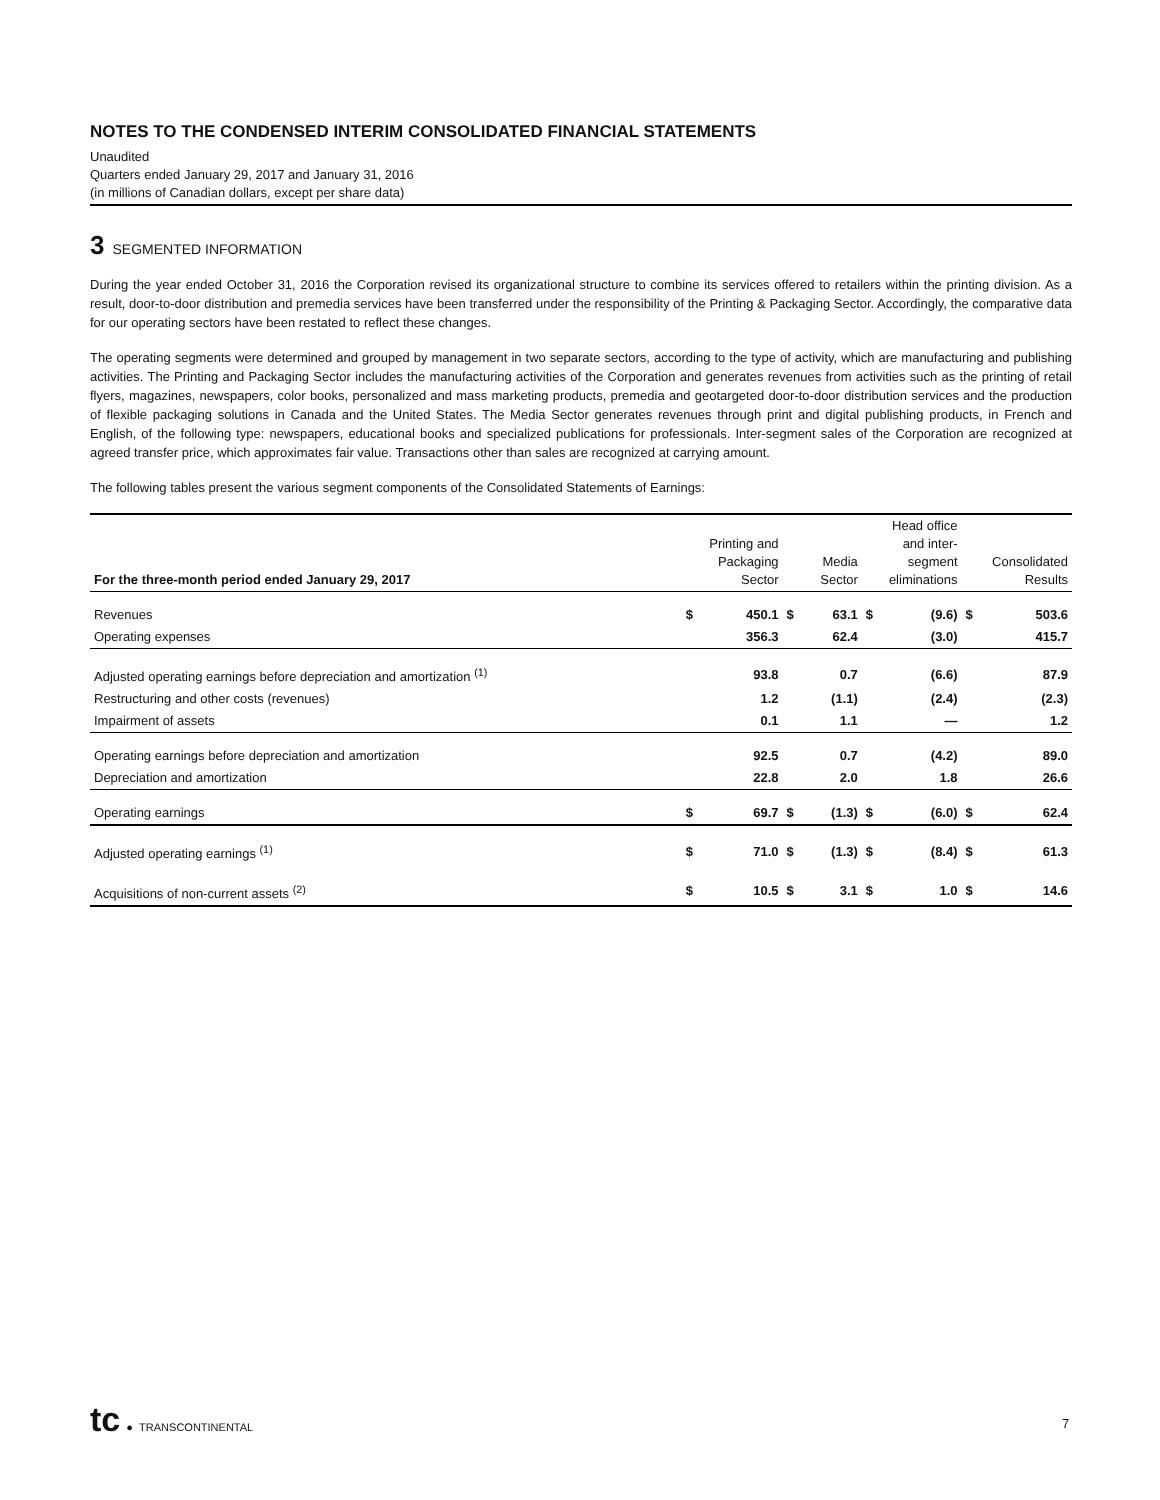NOTES TO THE CONDENSED INTERIM CONSOLIDATED FINANCIAL STATEMENTS
Unaudited
Quarters ended January 29, 2017 and January 31, 2016
(in millions of Canadian dollars, except per share data)
3 SEGMENTED INFORMATION
During the year ended October 31, 2016 the Corporation revised its organizational structure to combine its services offered to retailers within the printing division. As a result, door-to-door distribution and premedia services have been transferred under the responsibility of the Printing & Packaging Sector. Accordingly, the comparative data for our operating sectors have been restated to reflect these changes.
The operating segments were determined and grouped by management in two separate sectors, according to the type of activity, which are manufacturing and publishing activities. The Printing and Packaging Sector includes the manufacturing activities of the Corporation and generates revenues from activities such as the printing of retail flyers, magazines, newspapers, color books, personalized and mass marketing products, premedia and geotargeted door-to-door distribution services and the production of flexible packaging solutions in Canada and the United States. The Media Sector generates revenues through print and digital publishing products, in French and English, of the following type: newspapers, educational books and specialized publications for professionals. Inter-segment sales of the Corporation are recognized at agreed transfer price, which approximates fair value. Transactions other than sales are recognized at carrying amount.
The following tables present the various segment components of the Consolidated Statements of Earnings:
| For the three-month period ended January 29, 2017 | Printing and Packaging Sector | | Media Sector | | Head office and inter- segment eliminations | | Consolidated Results | |
| --- | --- | --- | --- | --- | --- | --- | --- | --- |
| Revenues | $ | 450.1 | $ | 63.1 | $ | (9.6) | $ | 503.6 |
| Operating expenses | | 356.3 | | 62.4 | | (3.0) | | 415.7 |
| Adjusted operating earnings before depreciation and amortization <sup>(1)</sup> | | 93.8 | | 0.7 | | (6.6) | | 87.9 |
| Restructuring and other costs (revenues) | | 1.2 | | (1.1) | | (2.4) | | (2.3) |
| Impairment of assets | | 0.1 | | 1.1 | | — | | 1.2 |
| Operating earnings before depreciation and amortization | | 92.5 | | 0.7 | | (4.2) | | 89.0 |
| Depreciation and amortization | | 22.8 | | 2.0 | | 1.8 | | 26.6 |
| Operating earnings | $ | 69.7 | $ | (1.3) | $ | (6.0) | $ | 62.4 |
| Adjusted operating earnings <sup>(1)</sup> | $ | 71.0 | $ | (1.3) | $ | (8.4) | $ | 61.3 |
| Acquisitions of non-current assets <sup>(2)</sup> | $ | 10.5 | $ | 3.1 | $ | 1.0 | $ | 14.6 |
tc ● TRANSCONTINENTAL
7